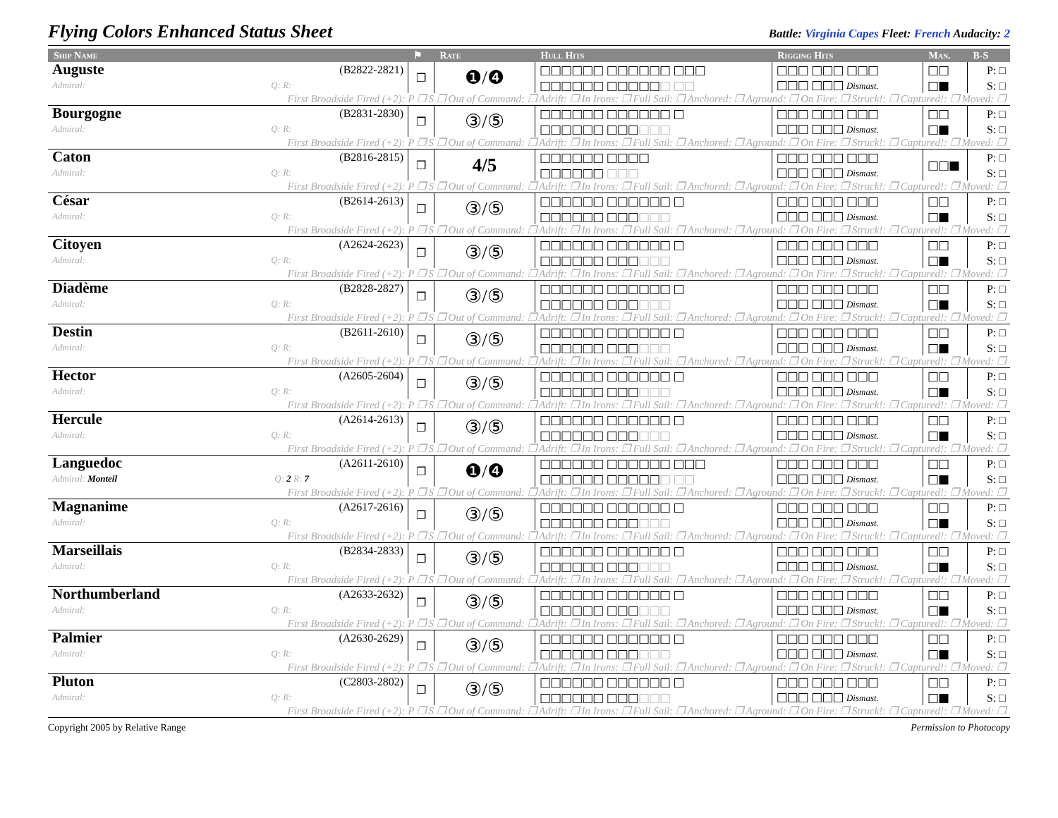Flying Colors Enhanced Status Sheet
Battle: Virginia Capes Fleet: French Audacity: 2
| Ship Name | ⚑ | Rate | Hull Hits | Rigging Hits | Man. | B-S |
| --- | --- | --- | --- | --- | --- | --- |
| Auguste (B2822-2821) | ❐ | ❶/❹ | □□□□□□ □□□□□□ □□□ | □□□ □□□ □□□ | □□ | P: □ |
| Admiral: Q: R: | | | □□□□□□ □□□□□ □ □□ | □□□ □□□ Dismast. | □■ | S: □ |
| First Broadside Fired (+2): P ❐ S ❐ Out of Command: ❐ Adrift: ❐ In Irons: ❐ Full Sail: ❐ Anchored: ❐ Aground: ❐ On Fire: ❐ Struck!: ❐ Captured!: ❐ Moved: ❐ | | | | | | |
| Bourgogne (B2831-2830) | ❐ | ③/⑤ | □□□□□□ □□□□□□ □ | □□□ □□□ □□□ | □□ | P: □ |
| Admiral: Q: R: | | | □□□□□□ □□□ □□□ | □□□ □□□ Dismast. | □■ | S: □ |
| First Broadside Fired (+2): P ❐ S ❐ Out of Command: ❐ Adrift: ❐ In Irons: ❐ Full Sail: ❐ Anchored: ❐ Aground: ❐ On Fire: ❐ Struck!: ❐ Captured!: ❐ Moved: ❐ | | | | | | |
| Caton (B2816-2815) | ❐ | 4/5 | □□□□□□ □□□□ | □□□ □□□ □□□ | □□■ | P: □ |
| Admiral: Q: R: | | | □□□□□□ □□□ | □□□ □□□ Dismast. | | S: □ |
| First Broadside Fired (+2): P ❐ S ❐ Out of Command: ❐ Adrift: ❐ In Irons: ❐ Full Sail: ❐ Anchored: ❐ Aground: ❐ On Fire: ❐ Struck!: ❐ Captured!: ❐ Moved: ❐ | | | | | | |
| César (B2614-2613) | ❐ | ③/⑤ | □□□□□□ □□□□□□ □ | □□□ □□□ □□□ | □□ | P: □ |
| Admiral: Q: R: | | | □□□□□□ □□□ □□□ | □□□ □□□ Dismast. | □■ | S: □ |
| First Broadside Fired (+2): P ❐ S ❐ Out of Command: ❐ Adrift: ❐ In Irons: ❐ Full Sail: ❐ Anchored: ❐ Aground: ❐ On Fire: ❐ Struck!: ❐ Captured!: ❐ Moved: ❐ | | | | | | |
| Citoyen (A2624-2623) | ❐ | ③/⑤ | □□□□□□ □□□□□□ □ | □□□ □□□ □□□ | □□ | P: □ |
| Admiral: Q: R: | | | □□□□□□ □□□ □□□ | □□□ □□□ Dismast. | □■ | S: □ |
| First Broadside Fired (+2): P ❐ S ❐ Out of Command: ❐ Adrift: ❐ In Irons: ❐ Full Sail: ❐ Anchored: ❐ Aground: ❐ On Fire: ❐ Struck!: ❐ Captured!: ❐ Moved: ❐ | | | | | | |
| Diadème (B2828-2827) | ❐ | ③/⑤ | □□□□□□ □□□□□□ □ | □□□ □□□ □□□ | □□ | P: □ |
| Admiral: Q: R: | | | □□□□□□ □□□ □□□ | □□□ □□□ Dismast. | □■ | S: □ |
| First Broadside Fired (+2): P ❐ S ❐ Out of Command: ❐ Adrift: ❐ In Irons: ❐ Full Sail: ❐ Anchored: ❐ Aground: ❐ On Fire: ❐ Struck!: ❐ Captured!: ❐ Moved: ❐ | | | | | | |
| Destin (B2611-2610) | ❐ | ③/⑤ | □□□□□□ □□□□□□ □ | □□□ □□□ □□□ | □□ | P: □ |
| Admiral: Q: R: | | | □□□□□□ □□□ □□□ | □□□ □□□ Dismast. | □■ | S: □ |
| First Broadside Fired (+2): P ❐ S ❐ Out of Command: ❐ Adrift: ❐ In Irons: ❐ Full Sail: ❐ Anchored: ❐ Aground: ❐ On Fire: ❐ Struck!: ❐ Captured!: ❐ Moved: ❐ | | | | | | |
| Hector (A2605-2604) | ❐ | ③/⑤ | □□□□□□ □□□□□□ □ | □□□ □□□ □□□ | □□ | P: □ |
| Admiral: Q: R: | | | □□□□□□ □□□ □□□ | □□□ □□□ Dismast. | □■ | S: □ |
| First Broadside Fired (+2): P ❐ S ❐ Out of Command: ❐ Adrift: ❐ In Irons: ❐ Full Sail: ❐ Anchored: ❐ Aground: ❐ On Fire: ❐ Struck!: ❐ Captured!: ❐ Moved: ❐ | | | | | | |
| Hercule (A2614-2613) | ❐ | ③/⑤ | □□□□□□ □□□□□□ □ | □□□ □□□ □□□ | □□ | P: □ |
| Admiral: Q: R: | | | □□□□□□ □□□ □□□ | □□□ □□□ Dismast. | □■ | S: □ |
| First Broadside Fired (+2): P ❐ S ❐ Out of Command: ❐ Adrift: ❐ In Irons: ❐ Full Sail: ❐ Anchored: ❐ Aground: ❐ On Fire: ❐ Struck!: ❐ Captured!: ❐ Moved: ❐ | | | | | | |
| Languedoc (A2611-2610) | ❐ | ❶/❹ | □□□□□□ □□□□□□ □□□ | □□□ □□□ □□□ | □□ | P: □ |
| Admiral: Monteil Q: 2 R: 7 | | | □□□□□□ □□□□□ □ □□ | □□□ □□□ Dismast. | □■ | S: □ |
| First Broadside Fired (+2): P ❐ S ❐ Out of Command: ❐ Adrift: ❐ In Irons: ❐ Full Sail: ❐ Anchored: ❐ Aground: ❐ On Fire: ❐ Struck!: ❐ Captured!: ❐ Moved: ❐ | | | | | | |
| Magnanime (A2617-2616) | ❐ | ③/⑤ | □□□□□□ □□□□□□ □ | □□□ □□□ □□□ | □□ | P: □ |
| Admiral: Q: R: | | | □□□□□□ □□□ □□□ | □□□ □□□ Dismast. | □■ | S: □ |
| First Broadside Fired (+2): P ❐ S ❐ Out of Command: ❐ Adrift: ❐ In Irons: ❐ Full Sail: ❐ Anchored: ❐ Aground: ❐ On Fire: ❐ Struck!: ❐ Captured!: ❐ Moved: ❐ | | | | | | |
| Marseillais (B2834-2833) | ❐ | ③/⑤ | □□□□□□ □□□□□□ □ | □□□ □□□ □□□ | □□ | P: □ |
| Admiral: Q: R: | | | □□□□□□ □□□ □□□ | □□□ □□□ Dismast. | □■ | S: □ |
| First Broadside Fired (+2): P ❐ S ❐ Out of Command: ❐ Adrift: ❐ In Irons: ❐ Full Sail: ❐ Anchored: ❐ Aground: ❐ On Fire: ❐ Struck!: ❐ Captured!: ❐ Moved: ❐ | | | | | | |
| Northumberland (A2633-2632) | ❐ | ③/⑤ | □□□□□□ □□□□□□ □ | □□□ □□□ □□□ | □□ | P: □ |
| Admiral: Q: R: | | | □□□□□□ □□□ □□□ | □□□ □□□ Dismast. | □■ | S: □ |
| First Broadside Fired (+2): P ❐ S ❐ Out of Command: ❐ Adrift: ❐ In Irons: ❐ Full Sail: ❐ Anchored: ❐ Aground: ❐ On Fire: ❐ Struck!: ❐ Captured!: ❐ Moved: ❐ | | | | | | |
| Palmier (A2630-2629) | ❐ | ③/⑤ | □□□□□□ □□□□□□ □ | □□□ □□□ □□□ | □□ | P: □ |
| Admiral: Q: R: | | | □□□□□□ □□□ □□□ | □□□ □□□ Dismast. | □■ | S: □ |
| First Broadside Fired (+2): P ❐ S ❐ Out of Command: ❐ Adrift: ❐ In Irons: ❐ Full Sail: ❐ Anchored: ❐ Aground: ❐ On Fire: ❐ Struck!: ❐ Captured!: ❐ Moved: ❐ | | | | | | |
| Pluton (C2803-2802) | ❐ | ③/⑤ | □□□□□□ □□□□□□ □ | □□□ □□□ □□□ | □□ | P: □ |
| Admiral: Q: R: | | | □□□□□□ □□□ □□□ | □□□ □□□ Dismast. | □■ | S: □ |
| First Broadside Fired (+2): P ❐ S ❐ Out of Command: ❐ Adrift: ❐ In Irons: ❐ Full Sail: ❐ Anchored: ❐ Aground: ❐ On Fire: ❐ Struck!: ❐ Captured!: ❐ Moved: ❐ | | | | | | |
Copyright 2005 by Relative Range Permission to Photocopy